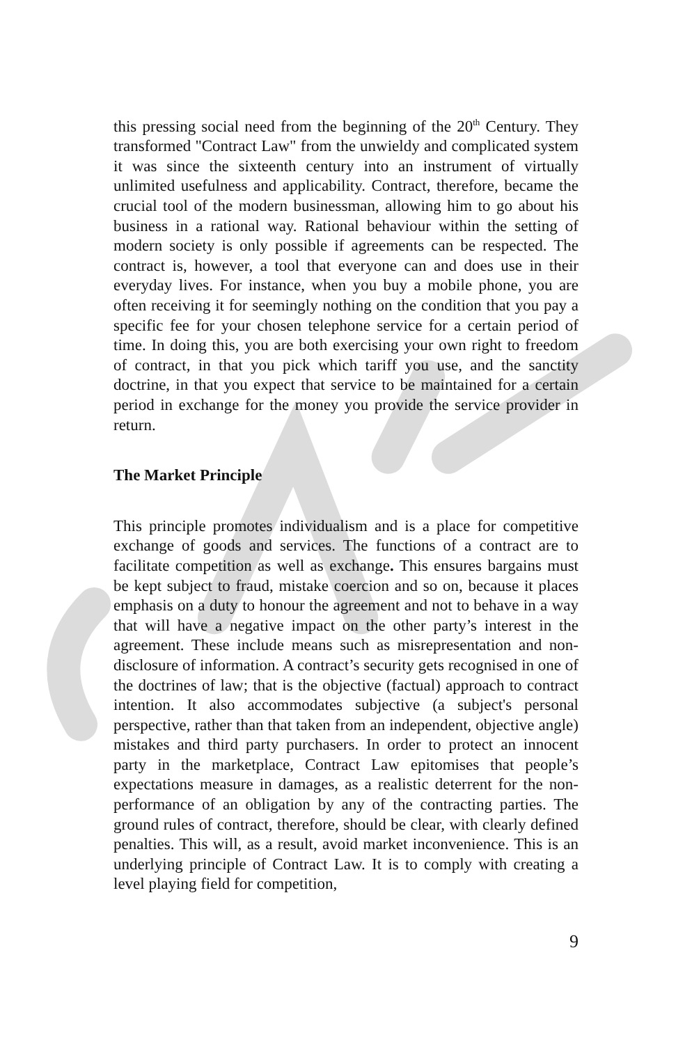this pressing social need from the beginning of the 20<sup>th</sup> Century. They transformed "Contract Law" from the unwieldy and complicated system it was since the sixteenth century into an instrument of virtually unlimited usefulness and applicability. Contract, therefore, became the crucial tool of the modern businessman, allowing him to go about his business in a rational way. Rational behaviour within the setting of modern society is only possible if agreements can be respected. The contract is, however, a tool that everyone can and does use in their everyday lives. For instance, when you buy a mobile phone, you are often receiving it for seemingly nothing on the condition that you pay a specific fee for your chosen telephone service for a certain period of time. In doing this, you are both exercising your own right to freedom of contract, in that you pick which tariff you use, and the sanctity doctrine, in that you expect that service to be maintained for a certain period in exchange for the money you provide the service provider in return.
The Market Principle
This principle promotes individualism and is a place for competitive exchange of goods and services. The functions of a contract are to facilitate competition as well as exchange. This ensures bargains must be kept subject to fraud, mistake coercion and so on, because it places emphasis on a duty to honour the agreement and not to behave in a way that will have a negative impact on the other party’s interest in the agreement. These include means such as misrepresentation and non-disclosure of information. A contract’s security gets recognised in one of the doctrines of law; that is the objective (factual) approach to contract intention. It also accommodates subjective (a subject's personal perspective, rather than that taken from an independent, objective angle) mistakes and third party purchasers. In order to protect an innocent party in the marketplace, Contract Law epitomises that people’s expectations measure in damages, as a realistic deterrent for the non-performance of an obligation by any of the contracting parties. The ground rules of contract, therefore, should be clear, with clearly defined penalties. This will, as a result, avoid market inconvenience. This is an underlying principle of Contract Law. It is to comply with creating a level playing field for competition,
9